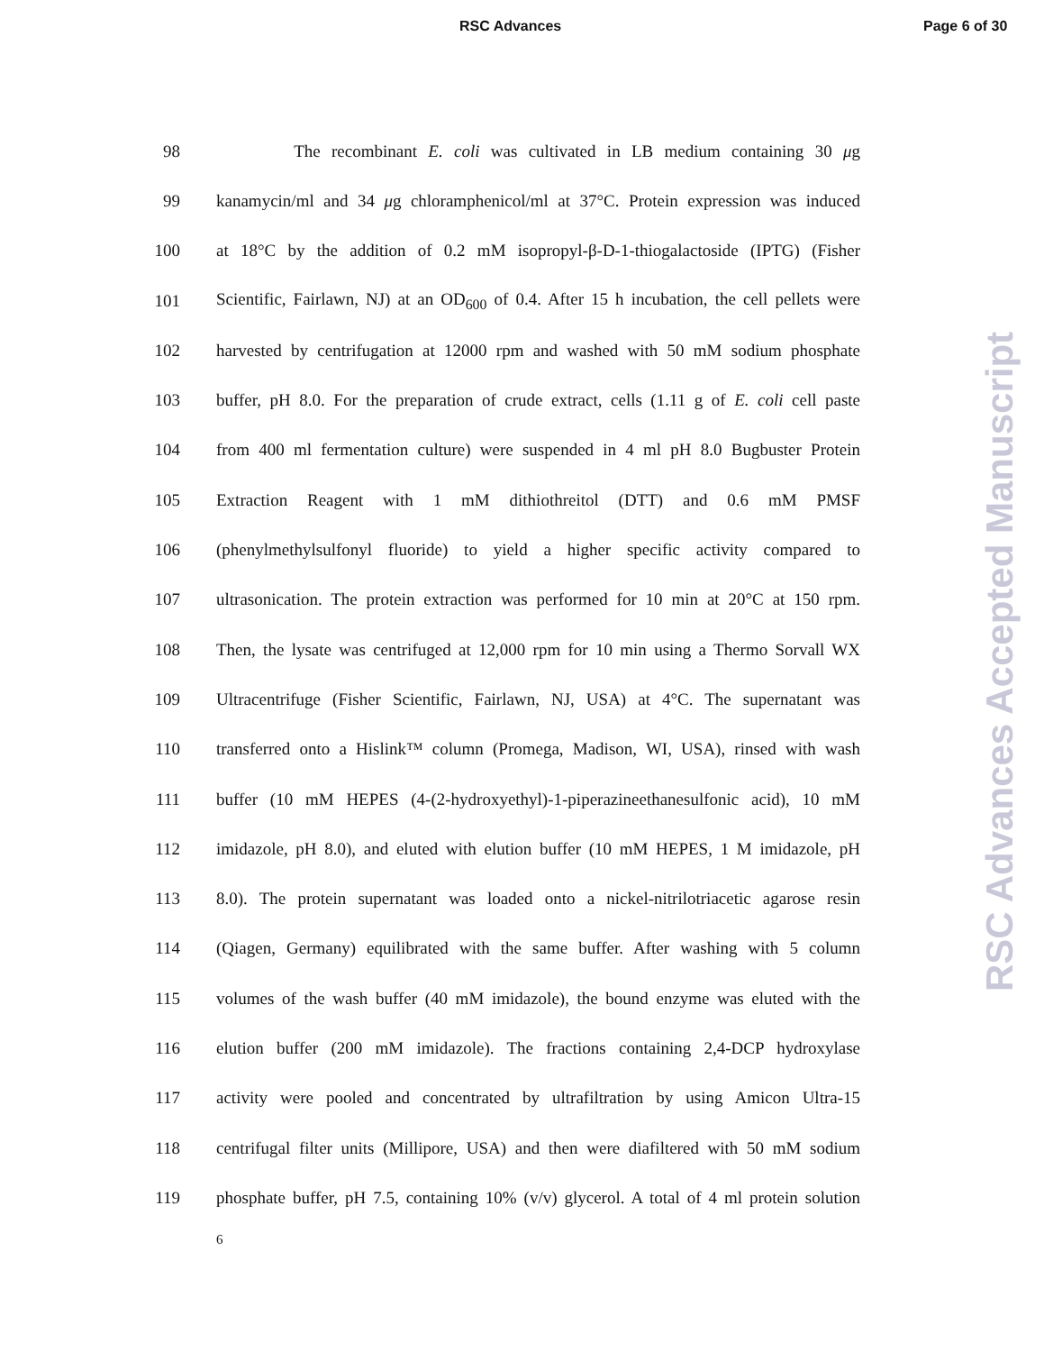RSC Advances Page 6 of 30
98 The recombinant E. coli was cultivated in LB medium containing 30 μg
99 kanamycin/ml and 34 μg chloramphenicol/ml at 37°C. Protein expression was induced
100 at 18°C by the addition of 0.2 mM isopropyl-β-D-1-thiogalactoside (IPTG) (Fisher
101 Scientific, Fairlawn, NJ) at an OD<sub>600</sub> of 0.4. After 15 h incubation, the cell pellets were
102 harvested by centrifugation at 12000 rpm and washed with 50 mM sodium phosphate
103 buffer, pH 8.0. For the preparation of crude extract, cells (1.11 g of E. coli cell paste
104 from 400 ml fermentation culture) were suspended in 4 ml pH 8.0 Bugbuster Protein
105 Extraction Reagent with 1 mM dithiothreitol (DTT) and 0.6 mM PMSF
106 (phenylmethylsulfonyl fluoride) to yield a higher specific activity compared to
107 ultrasonication. The protein extraction was performed for 10 min at 20°C at 150 rpm.
108 Then, the lysate was centrifuged at 12,000 rpm for 10 min using a Thermo Sorvall WX
109 Ultracentrifuge (Fisher Scientific, Fairlawn, NJ, USA) at 4°C. The supernatant was
110 transferred onto a Hislink™ column (Promega, Madison, WI, USA), rinsed with wash
111 buffer (10 mM HEPES (4-(2-hydroxyethyl)-1-piperazineethanesulfonic acid), 10 mM
112 imidazole, pH 8.0), and eluted with elution buffer (10 mM HEPES, 1 M imidazole, pH
113 8.0). The protein supernatant was loaded onto a nickel-nitrilotriacetic agarose resin
114 (Qiagen, Germany) equilibrated with the same buffer. After washing with 5 column
115 volumes of the wash buffer (40 mM imidazole), the bound enzyme was eluted with the
116 elution buffer (200 mM imidazole). The fractions containing 2,4-DCP hydroxylase
117 activity were pooled and concentrated by ultrafiltration by using Amicon Ultra-15
118 centrifugal filter units (Millipore, USA) and then were diafiltered with 50 mM sodium
119 phosphate buffer, pH 7.5, containing 10% (v/v) glycerol. A total of 4 ml protein solution
6
RSC Advances Accepted Manuscript